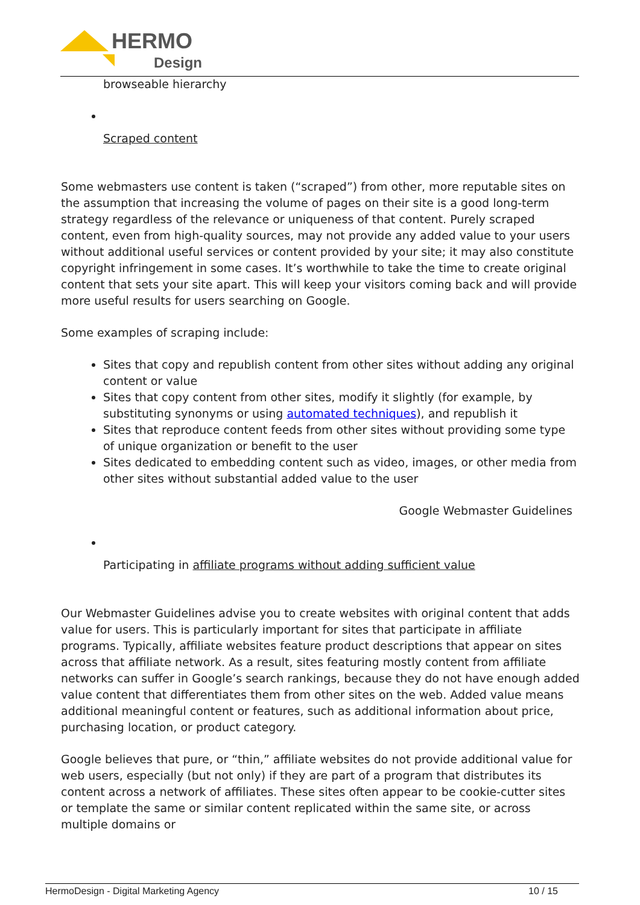HERMO
Design
browseable hierarchy
Scraped content
Some webmasters use content is taken (“scraped”) from other, more reputable sites on the assumption that increasing the volume of pages on their site is a good long-term strategy regardless of the relevance or uniqueness of that content. Purely scraped content, even from high-quality sources, may not provide any added value to your users without additional useful services or content provided by your site; it may also constitute copyright infringement in some cases. It’s worthwhile to take the time to create original content that sets your site apart. This will keep your visitors coming back and will provide more useful results for users searching on Google.
Some examples of scraping include:
Sites that copy and republish content from other sites without adding any original content or value
Sites that copy content from other sites, modify it slightly (for example, by substituting synonyms or using automated techniques), and republish it
Sites that reproduce content feeds from other sites without providing some type of unique organization or benefit to the user
Sites dedicated to embedding content such as video, images, or other media from other sites without substantial added value to the user
Google Webmaster Guidelines
Participating in affiliate programs without adding sufficient value
Our Webmaster Guidelines advise you to create websites with original content that adds value for users. This is particularly important for sites that participate in affiliate programs. Typically, affiliate websites feature product descriptions that appear on sites across that affiliate network. As a result, sites featuring mostly content from affiliate networks can suffer in Google’s search rankings, because they do not have enough added value content that differentiates them from other sites on the web. Added value means additional meaningful content or features, such as additional information about price, purchasing location, or product category.
Google believes that pure, or “thin,” affiliate websites do not provide additional value for web users, especially (but not only) if they are part of a program that distributes its content across a network of affiliates. These sites often appear to be cookie-cutter sites or template the same or similar content replicated within the same site, or across multiple domains or
HermoDesign - Digital Marketing Agency 10 / 15